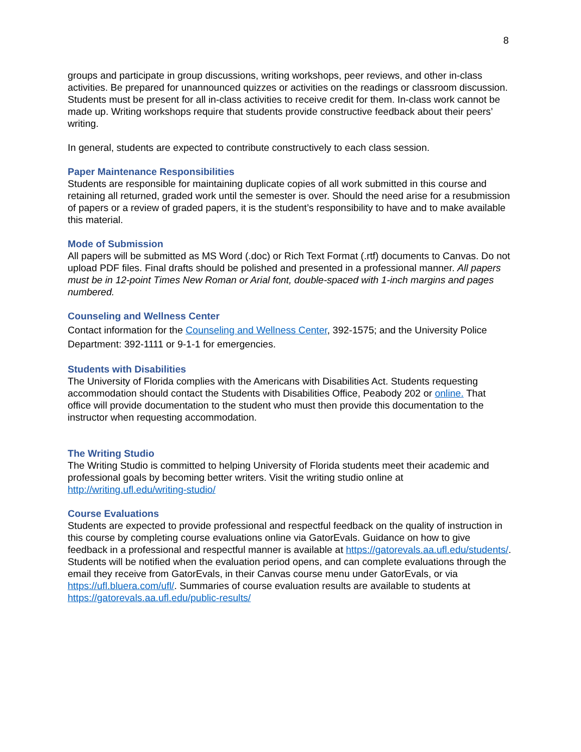8
groups and participate in group discussions, writing workshops, peer reviews, and other in-class activities. Be prepared for unannounced quizzes or activities on the readings or classroom discussion. Students must be present for all in-class activities to receive credit for them. In-class work cannot be made up. Writing workshops require that students provide constructive feedback about their peers’ writing.
In general, students are expected to contribute constructively to each class session.
Paper Maintenance Responsibilities
Students are responsible for maintaining duplicate copies of all work submitted in this course and retaining all returned, graded work until the semester is over. Should the need arise for a resubmission of papers or a review of graded papers, it is the student’s responsibility to have and to make available this material.
Mode of Submission
All papers will be submitted as MS Word (.doc) or Rich Text Format (.rtf) documents to Canvas. Do not upload PDF files. Final drafts should be polished and presented in a professional manner. All papers must be in 12-point Times New Roman or Arial font, double-spaced with 1-inch margins and pages numbered.
Counseling and Wellness Center
Contact information for the Counseling and Wellness Center, 392-1575; and the University Police Department: 392-1111 or 9-1-1 for emergencies.
Students with Disabilities
The University of Florida complies with the Americans with Disabilities Act. Students requesting accommodation should contact the Students with Disabilities Office, Peabody 202 or online. That office will provide documentation to the student who must then provide this documentation to the instructor when requesting accommodation.
The Writing Studio
The Writing Studio is committed to helping University of Florida students meet their academic and professional goals by becoming better writers. Visit the writing studio online at http://writing.ufl.edu/writing-studio/
Course Evaluations
Students are expected to provide professional and respectful feedback on the quality of instruction in this course by completing course evaluations online via GatorEvals. Guidance on how to give feedback in a professional and respectful manner is available at https://gatorevals.aa.ufl.edu/students/. Students will be notified when the evaluation period opens, and can complete evaluations through the email they receive from GatorEvals, in their Canvas course menu under GatorEvals, or via https://ufl.bluera.com/ufl/. Summaries of course evaluation results are available to students at https://gatorevals.aa.ufl.edu/public-results/